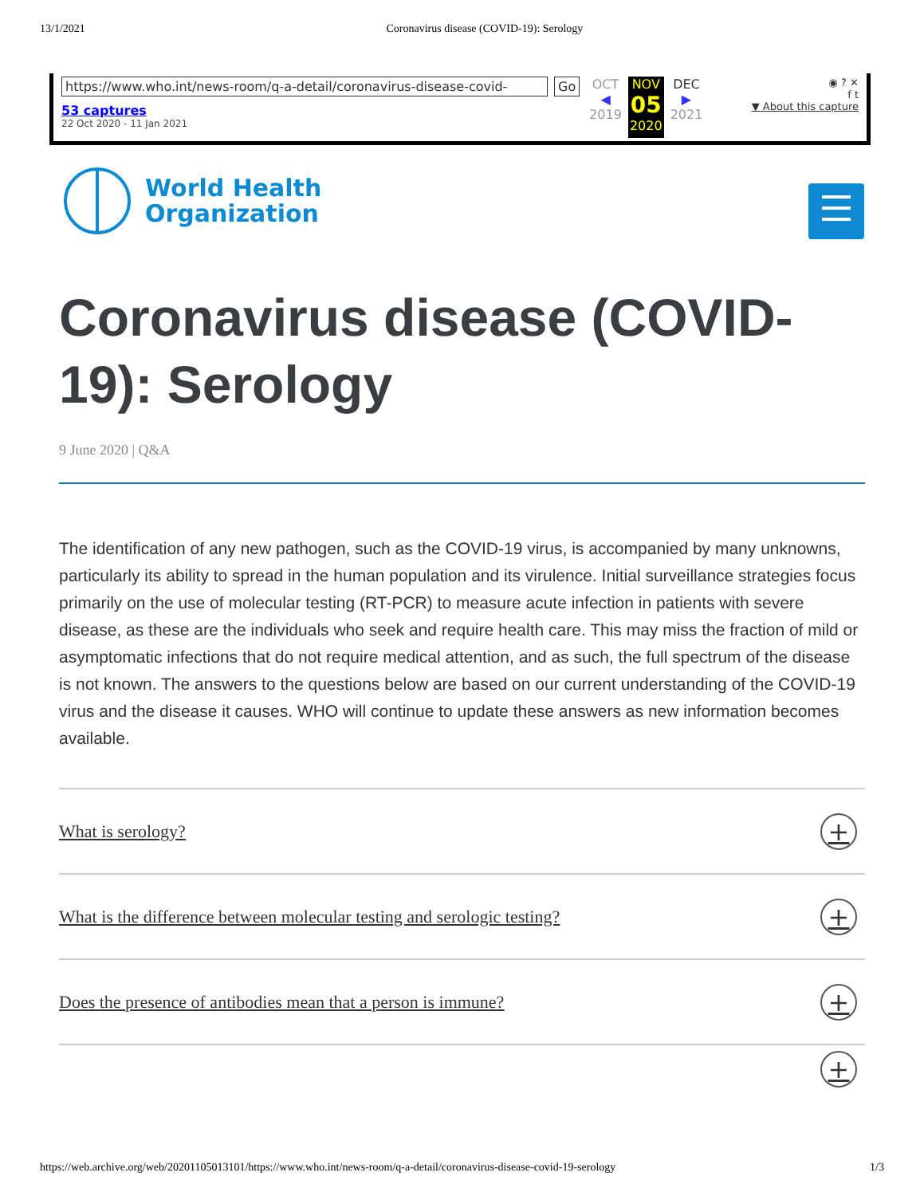13/1/2021 Coronavirus disease (COVID-19): Serology
https://www.who.int/news-room/q-a-detail/coronavirus-disease-covid- Go
53 captures
22 Oct 2020 - 11 Jan 2021
OCT
◀
2019
NOV
05
2020
DEC
▶
2021
◉ ? ✕
f t
▼ About this capture
World Health
Organization
Coronavirus disease (COVID-19): Serology
9 June 2020 | Q&A
The identification of any new pathogen, such as the COVID-19 virus, is accompanied by many unknowns, particularly its ability to spread in the human population and its virulence. Initial surveillance strategies focus primarily on the use of molecular testing (RT-PCR) to measure acute infection in patients with severe disease, as these are the individuals who seek and require health care. This may miss the fraction of mild or asymptomatic infections that do not require medical attention, and as such, the full spectrum of the disease is not known. The answers to the questions below are based on our current understanding of the COVID-19 virus and the disease it causes. WHO will continue to update these answers as new information becomes available.
What is serology? +
What is the difference between molecular testing and serologic testing? +
Does the presence of antibodies mean that a person is immune? +
+
https://web.archive.org/web/20201105013101/https://www.who.int/news-room/q-a-detail/coronavirus-disease-covid-19-serology 1/3